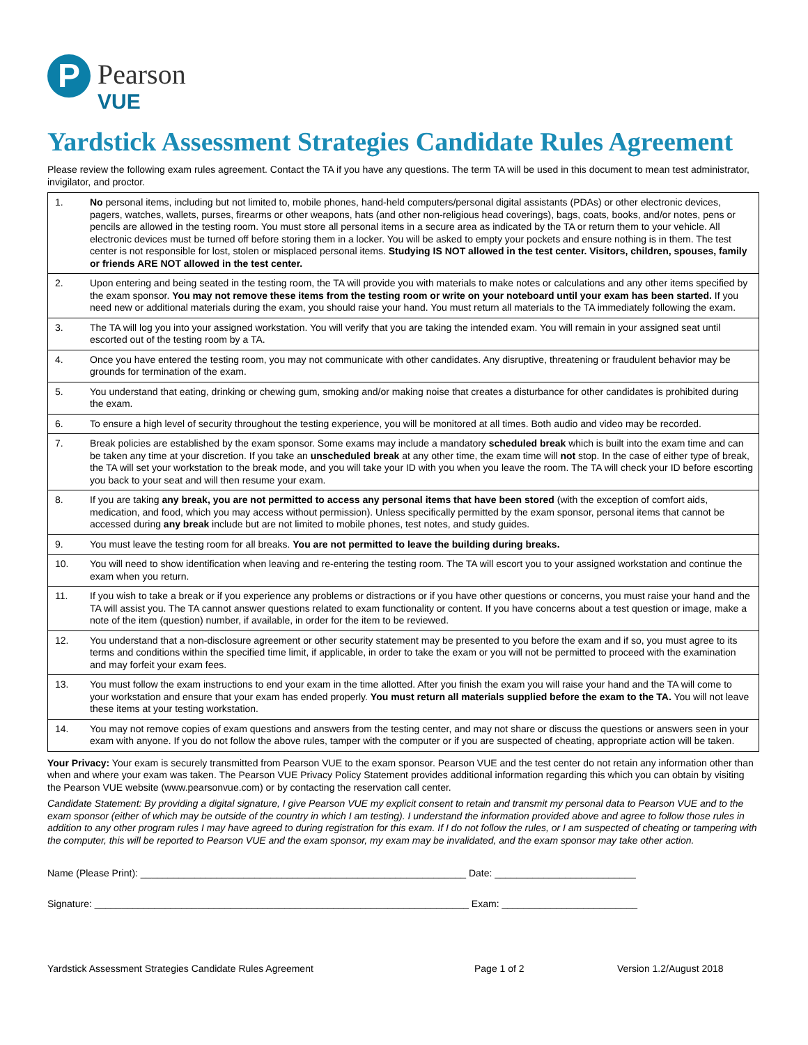P
Pearson
VUE
Yardstick Assessment Strategies Candidate Rules Agreement
Please review the following exam rules agreement. Contact the TA if you have any questions. The term TA will be used in this document to mean test administrator, invigilator, and proctor.
| 1. | No personal items, including but not limited to, mobile phones, hand-held computers/personal digital assistants (PDAs) or other electronic devices, pagers, watches, wallets, purses, firearms or other weapons, hats (and other non-religious head coverings), bags, coats, books, and/or notes, pens or pencils are allowed in the testing room. You must store all personal items in a secure area as indicated by the TA or return them to your vehicle. All electronic devices must be turned off before storing them in a locker. You will be asked to empty your pockets and ensure nothing is in them. The test center is not responsible for lost, stolen or misplaced personal items. Studying IS NOT allowed in the test center. Visitors, children, spouses, family or friends ARE NOT allowed in the test center. |
| 2. | Upon entering and being seated in the testing room, the TA will provide you with materials to make notes or calculations and any other items specified by the exam sponsor. You may not remove these items from the testing room or write on your noteboard until your exam has been started. If you need new or additional materials during the exam, you should raise your hand. You must return all materials to the TA immediately following the exam. |
| 3. | The TA will log you into your assigned workstation. You will verify that you are taking the intended exam. You will remain in your assigned seat until escorted out of the testing room by a TA. |
| 4. | Once you have entered the testing room, you may not communicate with other candidates. Any disruptive, threatening or fraudulent behavior may be grounds for termination of the exam. |
| 5. | You understand that eating, drinking or chewing gum, smoking and/or making noise that creates a disturbance for other candidates is prohibited during the exam. |
| 6. | To ensure a high level of security throughout the testing experience, you will be monitored at all times. Both audio and video may be recorded. |
| 7. | Break policies are established by the exam sponsor. Some exams may include a mandatory scheduled break which is built into the exam time and can be taken any time at your discretion. If you take an unscheduled break at any other time, the exam time will not stop. In the case of either type of break, the TA will set your workstation to the break mode, and you will take your ID with you when you leave the room. The TA will check your ID before escorting you back to your seat and will then resume your exam. |
| 8. | If you are taking any break, you are not permitted to access any personal items that have been stored (with the exception of comfort aids, medication, and food, which you may access without permission). Unless specifically permitted by the exam sponsor, personal items that cannot be accessed during any break include but are not limited to mobile phones, test notes, and study guides. |
| 9. | You must leave the testing room for all breaks. You are not permitted to leave the building during breaks. |
| 10. | You will need to show identification when leaving and re-entering the testing room. The TA will escort you to your assigned workstation and continue the exam when you return. |
| 11. | If you wish to take a break or if you experience any problems or distractions or if you have other questions or concerns, you must raise your hand and the TA will assist you. The TA cannot answer questions related to exam functionality or content. If you have concerns about a test question or image, make a note of the item (question) number, if available, in order for the item to be reviewed. |
| 12. | You understand that a non-disclosure agreement or other security statement may be presented to you before the exam and if so, you must agree to its terms and conditions within the specified time limit, if applicable, in order to take the exam or you will not be permitted to proceed with the examination and may forfeit your exam fees. |
| 13. | You must follow the exam instructions to end your exam in the time allotted. After you finish the exam you will raise your hand and the TA will come to your workstation and ensure that your exam has ended properly. You must return all materials supplied before the exam to the TA. You will not leave these items at your testing workstation. |
| 14. | You may not remove copies of exam questions and answers from the testing center, and may not share or discuss the questions or answers seen in your exam with anyone. If you do not follow the above rules, tamper with the computer or if you are suspected of cheating, appropriate action will be taken. |
Your Privacy: Your exam is securely transmitted from Pearson VUE to the exam sponsor. Pearson VUE and the test center do not retain any information other than when and where your exam was taken. The Pearson VUE Privacy Policy Statement provides additional information regarding this which you can obtain by visiting the Pearson VUE website (www.pearsonvue.com) or by contacting the reservation call center.
Candidate Statement: By providing a digital signature, I give Pearson VUE my explicit consent to retain and transmit my personal data to Pearson VUE and to the exam sponsor (either of which may be outside of the country in which I am testing). I understand the information provided above and agree to follow those rules in addition to any other program rules I may have agreed to during registration for this exam. If I do not follow the rules, or I am suspected of cheating or tampering with the computer, this will be reported to Pearson VUE and the exam sponsor, my exam may be invalidated, and the exam sponsor may take other action.
Name (Please Print): ____________________________________________________________ Date: __________________________
Signature: _____________________________________________________________________ Exam: _________________________
Yardstick Assessment Strategies Candidate Rules Agreement Page 1 of 2 Version 1.2/August 2018